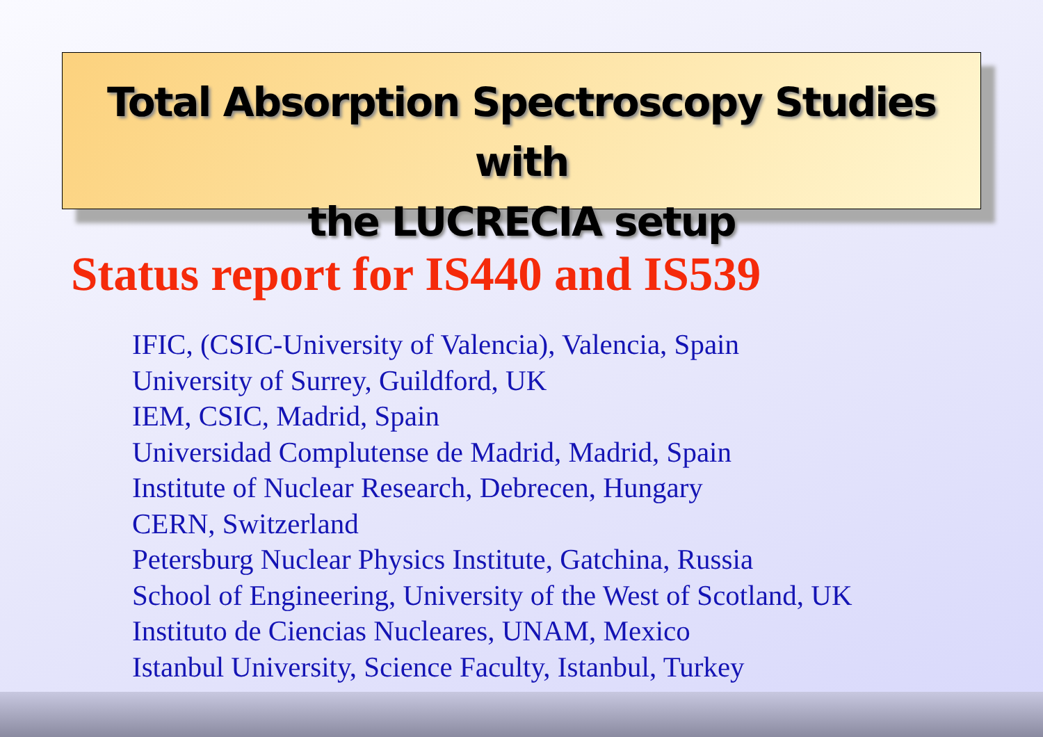Total Absorption Spectroscopy Studies with
the LUCRECIA setup
Status report for IS440 and IS539
IFIC, (CSIC-University of Valencia), Valencia, Spain
University of Surrey, Guildford, UK
IEM, CSIC, Madrid, Spain
Universidad Complutense de Madrid, Madrid, Spain
Institute of Nuclear Research, Debrecen, Hungary
CERN, Switzerland
Petersburg Nuclear Physics Institute, Gatchina, Russia
School of Engineering, University of the West of Scotland, UK
Instituto de Ciencias Nucleares, UNAM, Mexico
Istanbul University, Science Faculty, Istanbul, Turkey